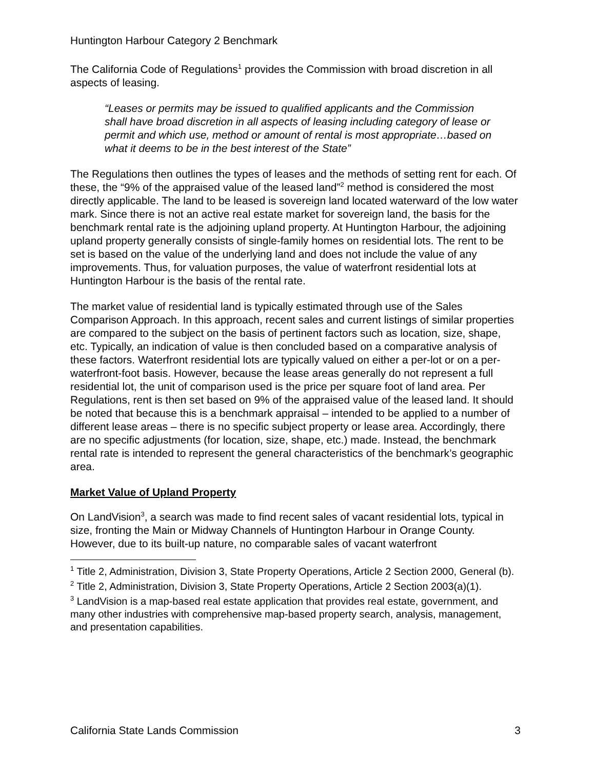Huntington Harbour Category 2 Benchmark
The California Code of Regulations<sup>1</sup> provides the Commission with broad discretion in all aspects of leasing.
“Leases or permits may be issued to qualified applicants and the Commission shall have broad discretion in all aspects of leasing including category of lease or permit and which use, method or amount of rental is most appropriate…based on what it deems to be in the best interest of the State”
The Regulations then outlines the types of leases and the methods of setting rent for each. Of these, the “9% of the appraised value of the leased land”<sup>2</sup> method is considered the most directly applicable. The land to be leased is sovereign land located waterward of the low water mark. Since there is not an active real estate market for sovereign land, the basis for the benchmark rental rate is the adjoining upland property. At Huntington Harbour, the adjoining upland property generally consists of single-family homes on residential lots. The rent to be set is based on the value of the underlying land and does not include the value of any improvements. Thus, for valuation purposes, the value of waterfront residential lots at Huntington Harbour is the basis of the rental rate.
The market value of residential land is typically estimated through use of the Sales Comparison Approach. In this approach, recent sales and current listings of similar properties are compared to the subject on the basis of pertinent factors such as location, size, shape, etc. Typically, an indication of value is then concluded based on a comparative analysis of these factors. Waterfront residential lots are typically valued on either a per-lot or on a per-waterfront-foot basis. However, because the lease areas generally do not represent a full residential lot, the unit of comparison used is the price per square foot of land area. Per Regulations, rent is then set based on 9% of the appraised value of the leased land. It should be noted that because this is a benchmark appraisal – intended to be applied to a number of different lease areas – there is no specific subject property or lease area. Accordingly, there are no specific adjustments (for location, size, shape, etc.) made. Instead, the benchmark rental rate is intended to represent the general characteristics of the benchmark’s geographic area.
Market Value of Upland Property
On LandVision<sup>3</sup>, a search was made to find recent sales of vacant residential lots, typical in size, fronting the Main or Midway Channels of Huntington Harbour in Orange County. However, due to its built-up nature, no comparable sales of vacant waterfront
<sup>1</sup> Title 2, Administration, Division 3, State Property Operations, Article 2 Section 2000, General (b).
<sup>2</sup> Title 2, Administration, Division 3, State Property Operations, Article 2 Section 2003(a)(1).
<sup>3</sup> LandVision is a map-based real estate application that provides real estate, government, and many other industries with comprehensive map-based property search, analysis, management, and presentation capabilities.
California State Lands Commission 3